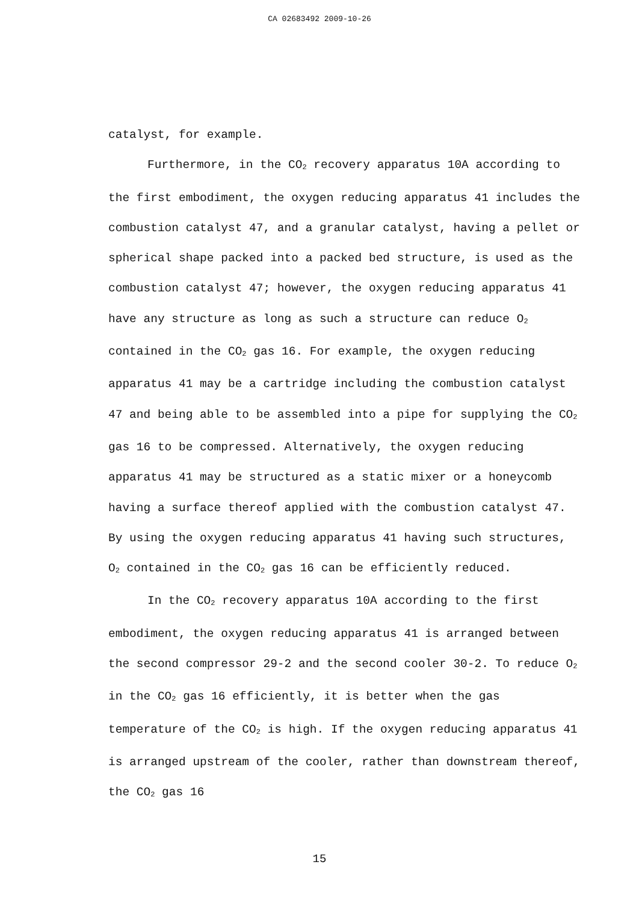CA 02683492 2009-10-26
catalyst, for example.
Furthermore, in the CO<sub>2</sub> recovery apparatus 10A according to the first embodiment, the oxygen reducing apparatus 41 includes the combustion catalyst 47, and a granular catalyst, having a pellet or spherical shape packed into a packed bed structure, is used as the combustion catalyst 47; however, the oxygen reducing apparatus 41 have any structure as long as such a structure can reduce O<sub>2</sub> contained in the CO<sub>2</sub> gas 16. For example, the oxygen reducing apparatus 41 may be a cartridge including the combustion catalyst 47 and being able to be assembled into a pipe for supplying the CO<sub>2</sub> gas 16 to be compressed. Alternatively, the oxygen reducing apparatus 41 may be structured as a static mixer or a honeycomb having a surface thereof applied with the combustion catalyst 47. By using the oxygen reducing apparatus 41 having such structures, O<sub>2</sub> contained in the CO<sub>2</sub> gas 16 can be efficiently reduced.
In the CO<sub>2</sub> recovery apparatus 10A according to the first embodiment, the oxygen reducing apparatus 41 is arranged between the second compressor 29-2 and the second cooler 30-2. To reduce O<sub>2</sub> in the CO<sub>2</sub> gas 16 efficiently, it is better when the gas temperature of the CO<sub>2</sub> is high. If the oxygen reducing apparatus 41 is arranged upstream of the cooler, rather than downstream thereof, the CO<sub>2</sub> gas 16
15